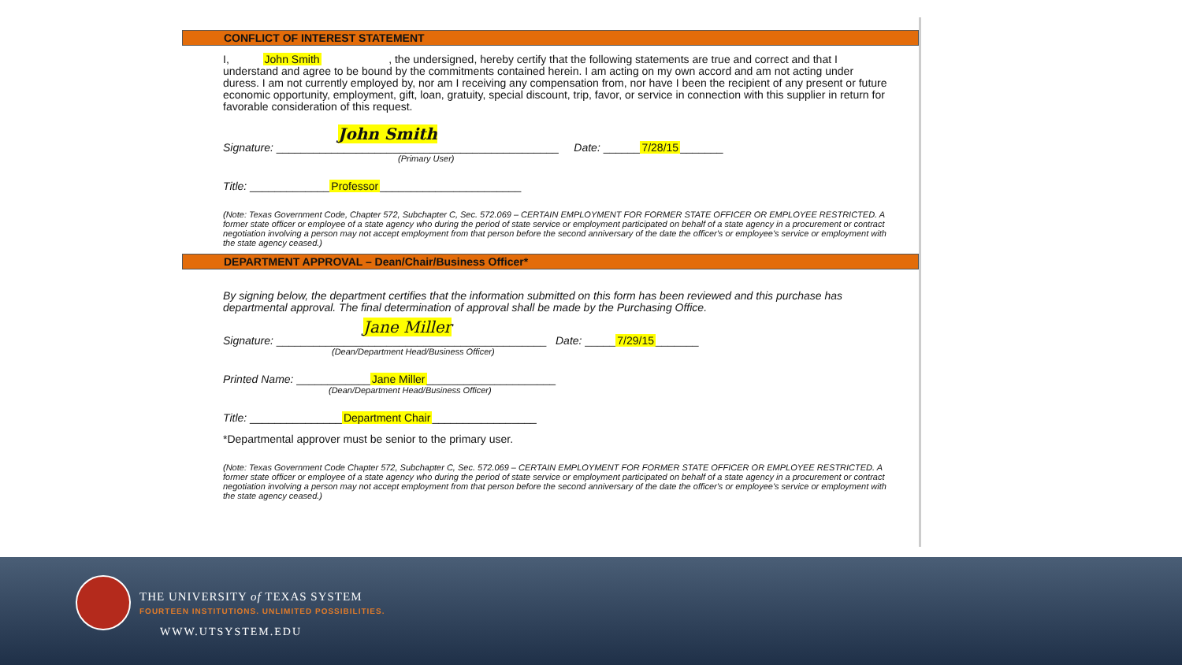CONFLICT OF INTEREST STATEMENT
I, John Smith , the undersigned, hereby certify that the following statements are true and correct and that I understand and agree to be bound by the commitments contained herein. I am acting on my own accord and am not acting under duress. I am not currently employed by, nor am I receiving any compensation from, nor have I been the recipient of any present or future economic opportunity, employment, gift, loan, gratuity, special discount, trip, favor, or service in connection with this supplier in return for favorable consideration of this request.
John Smith
Signature: ______________________________________________ Date: ______7/28/15_______
(Primary User)
Title: _____________Professor_______________________
(Note: Texas Government Code, Chapter 572, Subchapter C, Sec. 572.069 – CERTAIN EMPLOYMENT FOR FORMER STATE OFFICER OR EMPLOYEE RESTRICTED. A former state officer or employee of a state agency who during the period of state service or employment participated on behalf of a state agency in a procurement or contract negotiation involving a person may not accept employment from that person before the second anniversary of the date the officer's or employee's service or employment with the state agency ceased.)
DEPARTMENT APPROVAL – Dean/Chair/Business Officer*
By signing below, the department certifies that the information submitted on this form has been reviewed and this purchase has departmental approval. The final determination of approval shall be made by the Purchasing Office.
Jane Miller
Signature: ____________________________________________ Date: _____7/29/15_______
(Dean/Department Head/Business Officer)
Printed Name: ____________Jane Miller_____________________
(Dean/Department Head/Business Officer)
Title: _______________Department Chair_________________
*Departmental approver must be senior to the primary user.
(Note: Texas Government Code Chapter 572, Subchapter C, Sec. 572.069 – CERTAIN EMPLOYMENT FOR FORMER STATE OFFICER OR EMPLOYEE RESTRICTED. A former state officer or employee of a state agency who during the period of state service or employment participated on behalf of a state agency in a procurement or contract negotiation involving a person may not accept employment from that person before the second anniversary of the date the officer's or employee's service or employment with the state agency ceased.)
THE UNIVERSITY of TEXAS SYSTEM
FOURTEEN INSTITUTIONS. UNLIMITED POSSIBILITIES.
WWW.UTSYSTEM.EDU